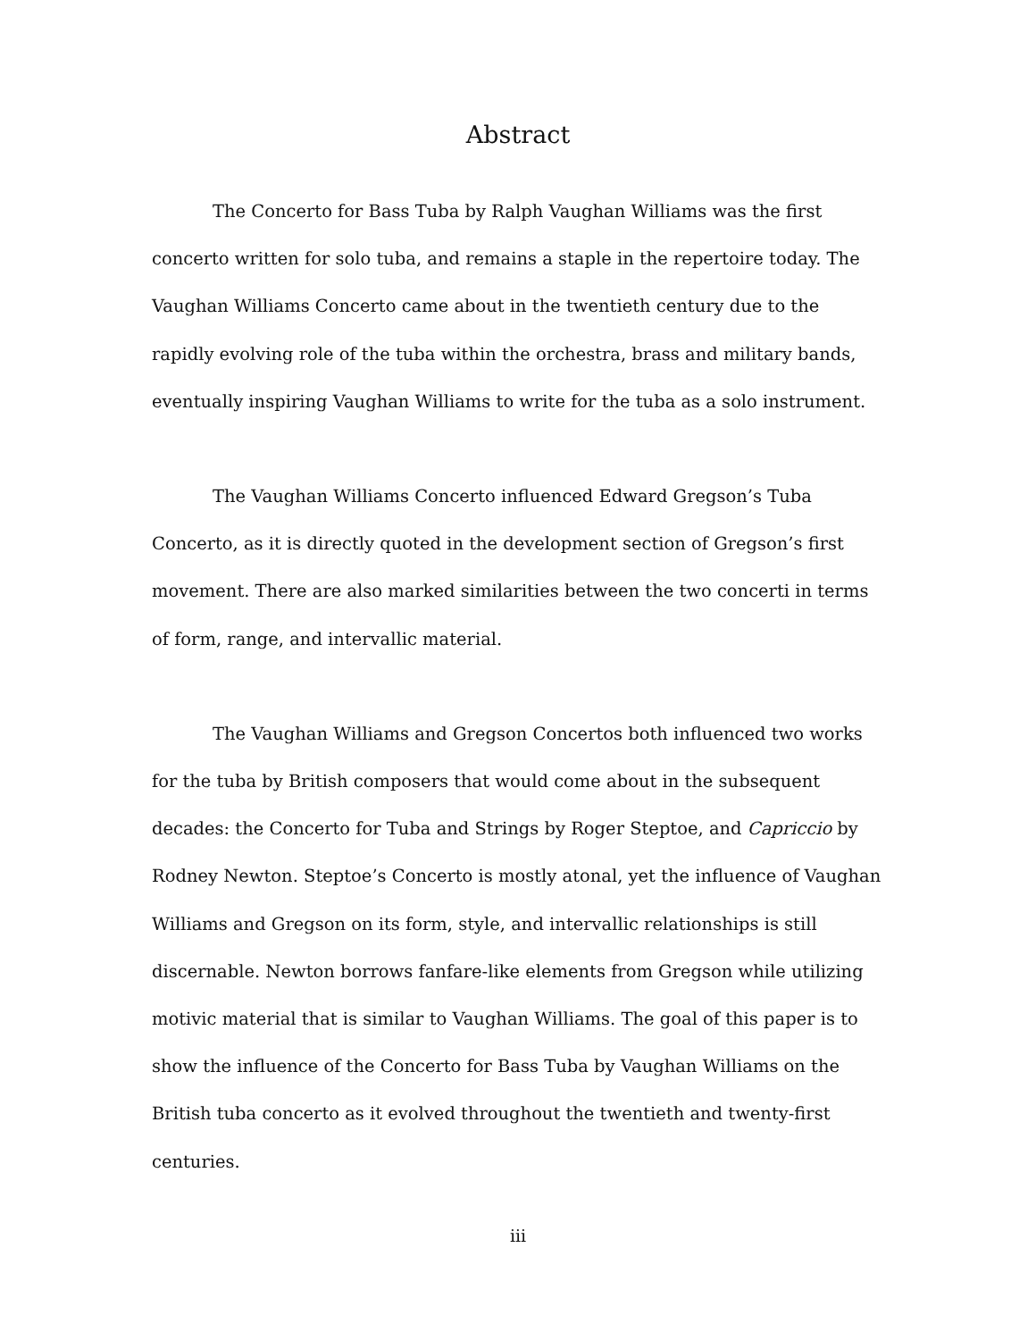Abstract
The Concerto for Bass Tuba by Ralph Vaughan Williams was the first concerto written for solo tuba, and remains a staple in the repertoire today. The Vaughan Williams Concerto came about in the twentieth century due to the rapidly evolving role of the tuba within the orchestra, brass and military bands, eventually inspiring Vaughan Williams to write for the tuba as a solo instrument.
The Vaughan Williams Concerto influenced Edward Gregson’s Tuba Concerto, as it is directly quoted in the development section of Gregson’s first movement. There are also marked similarities between the two concerti in terms of form, range, and intervallic material.
The Vaughan Williams and Gregson Concertos both influenced two works for the tuba by British composers that would come about in the subsequent decades: the Concerto for Tuba and Strings by Roger Steptoe, and Capriccio by Rodney Newton. Steptoe’s Concerto is mostly atonal, yet the influence of Vaughan Williams and Gregson on its form, style, and intervallic relationships is still discernable. Newton borrows fanfare-like elements from Gregson while utilizing motivic material that is similar to Vaughan Williams. The goal of this paper is to show the influence of the Concerto for Bass Tuba by Vaughan Williams on the British tuba concerto as it evolved throughout the twentieth and twenty-first centuries.
iii